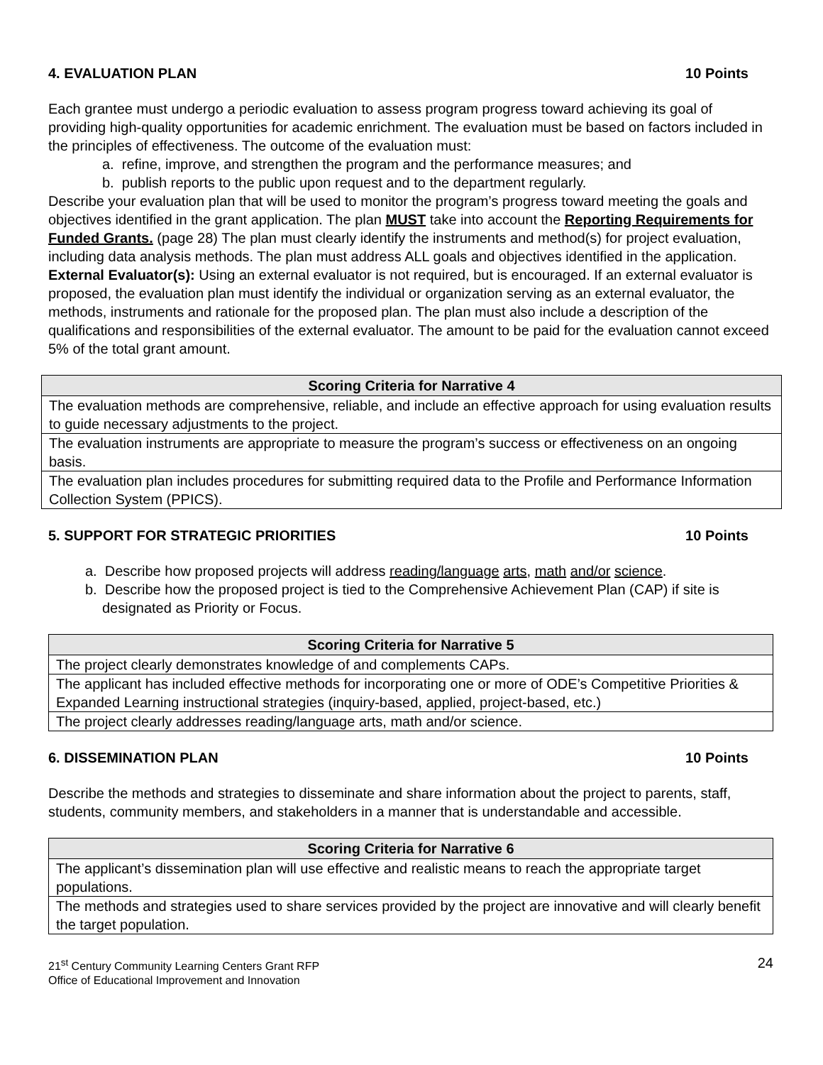4. EVALUATION PLAN 10 Points
Each grantee must undergo a periodic evaluation to assess program progress toward achieving its goal of providing high-quality opportunities for academic enrichment. The evaluation must be based on factors included in the principles of effectiveness. The outcome of the evaluation must:
a. refine, improve, and strengthen the program and the performance measures; and
b. publish reports to the public upon request and to the department regularly.
Describe your evaluation plan that will be used to monitor the program’s progress toward meeting the goals and objectives identified in the grant application. The plan MUST take into account the Reporting Requirements for Funded Grants. (page 28) The plan must clearly identify the instruments and method(s) for project evaluation, including data analysis methods. The plan must address ALL goals and objectives identified in the application. External Evaluator(s): Using an external evaluator is not required, but is encouraged. If an external evaluator is proposed, the evaluation plan must identify the individual or organization serving as an external evaluator, the methods, instruments and rationale for the proposed plan. The plan must also include a description of the qualifications and responsibilities of the external evaluator. The amount to be paid for the evaluation cannot exceed 5% of the total grant amount.
| Scoring Criteria for Narrative 4 |
| --- |
| The evaluation methods are comprehensive, reliable, and include an effective approach for using evaluation results to guide necessary adjustments to the project. |
| The evaluation instruments are appropriate to measure the program’s success or effectiveness on an ongoing basis. |
| The evaluation plan includes procedures for submitting required data to the Profile and Performance Information Collection System (PPICS). |
5. SUPPORT FOR STRATEGIC PRIORITIES 10 Points
a. Describe how proposed projects will address reading/language arts, math and/or science.
b. Describe how the proposed project is tied to the Comprehensive Achievement Plan (CAP) if site is designated as Priority or Focus.
| Scoring Criteria for Narrative 5 |
| --- |
| The project clearly demonstrates knowledge of and complements CAPs. |
| The applicant has included effective methods for incorporating one or more of ODE’s Competitive Priorities & Expanded Learning instructional strategies (inquiry-based, applied, project-based, etc.) |
| The project clearly addresses reading/language arts, math and/or science. |
6. DISSEMINATION PLAN 10 Points
Describe the methods and strategies to disseminate and share information about the project to parents, staff, students, community members, and stakeholders in a manner that is understandable and accessible.
| Scoring Criteria for Narrative 6 |
| --- |
| The applicant’s dissemination plan will use effective and realistic means to reach the appropriate target populations. |
| The methods and strategies used to share services provided by the project are innovative and will clearly benefit the target population. |
21<sup>st</sup> Century Community Learning Centers Grant RFP
Office of Educational Improvement and Innovation
24